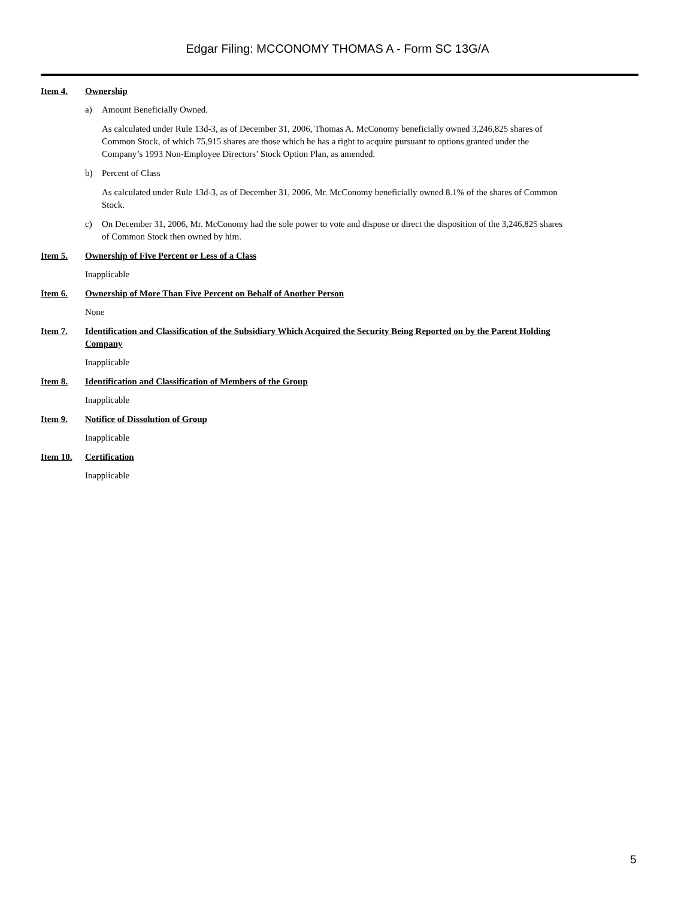Edgar Filing: MCCONOMY THOMAS A - Form SC 13G/A
Item 4. Ownership
a) Amount Beneficially Owned.
As calculated under Rule 13d-3, as of December 31, 2006, Thomas A. McConomy beneficially owned 3,246,825 shares of Common Stock, of which 75,915 shares are those which he has a right to acquire pursuant to options granted under the Company’s 1993 Non-Employee Directors’ Stock Option Plan, as amended.
b) Percent of Class
As calculated under Rule 13d-3, as of December 31, 2006, Mr. McConomy beneficially owned 8.1% of the shares of Common Stock.
c) On December 31, 2006, Mr. McConomy had the sole power to vote and dispose or direct the disposition of the 3,246,825 shares of Common Stock then owned by him.
Item 5. Ownership of Five Percent or Less of a Class
Inapplicable
Item 6. Ownership of More Than Five Percent on Behalf of Another Person
None
Item 7. Identification and Classification of the Subsidiary Which Acquired the Security Being Reported on by the Parent Holding Company
Inapplicable
Item 8. Identification and Classification of Members of the Group
Inapplicable
Item 9. Notifice of Dissolution of Group
Inapplicable
Item 10. Certification
Inapplicable
5